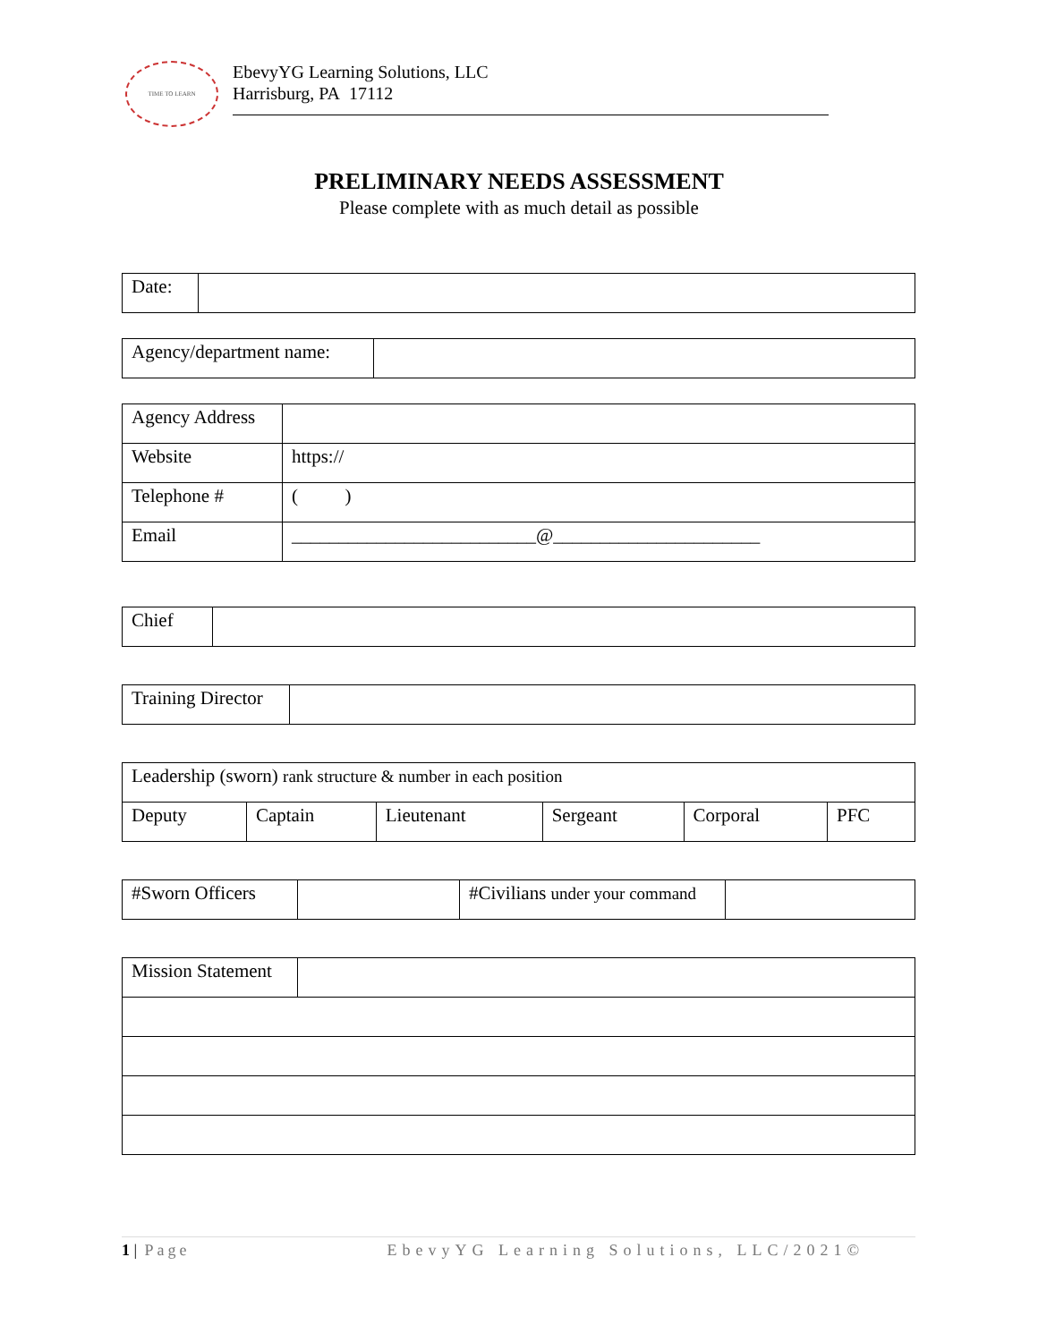TIME TO LEARN
EbevyYG Learning Solutions, LLC
Harrisburg, PA 17112
PRELIMINARY NEEDS ASSESSMENT
Please complete with as much detail as possible
| Date: | |
| Agency/department name: | |
| Agency Address | |
| Website | https:// |
| Telephone # | ( ) |
| Email | __________________________@______________________ |
| Chief | |
| Training Director | |
| Leadership (sworn) rank structure & number in each position | | | | | |
| Deputy | Captain | Lieutenant | Sergeant | Corporal | PFC |
| #Sworn Officers | | #Civilians under your command | |
| Mission Statement | |
1 | Page EbevyYG Learning Solutions, LLC/2021©